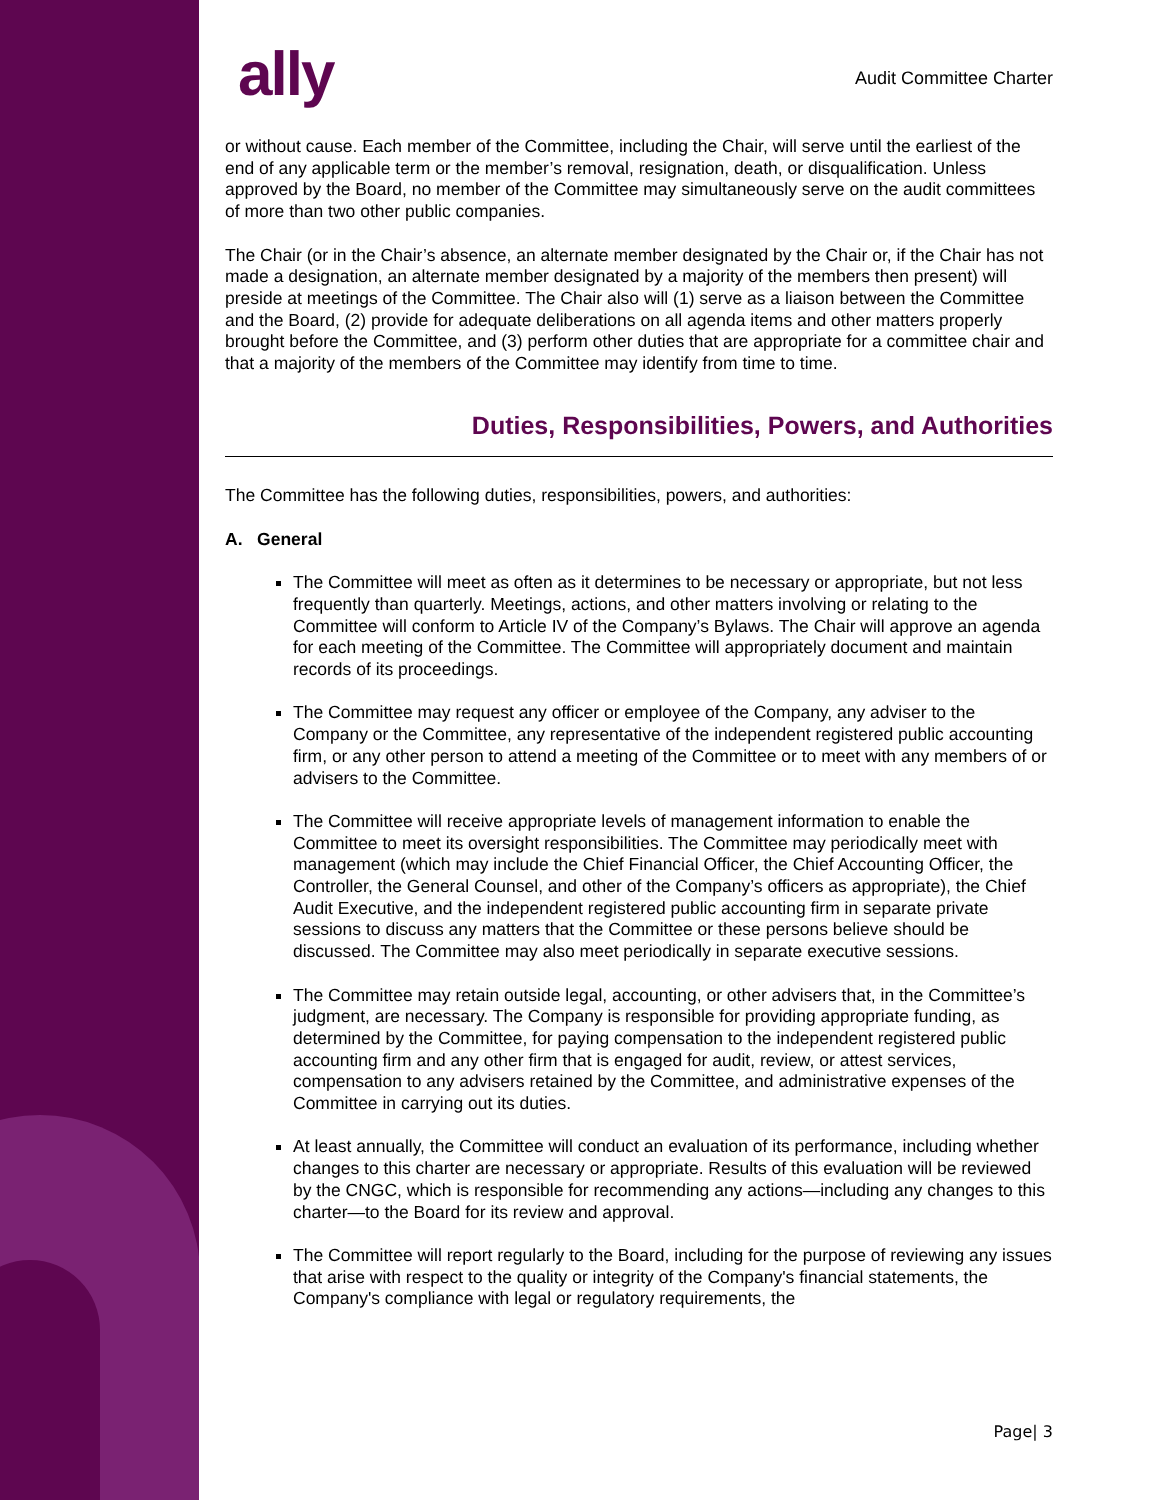ally Audit Committee Charter
or without cause. Each member of the Committee, including the Chair, will serve until the earliest of the end of any applicable term or the member’s removal, resignation, death, or disqualification. Unless approved by the Board, no member of the Committee may simultaneously serve on the audit committees of more than two other public companies.
The Chair (or in the Chair’s absence, an alternate member designated by the Chair or, if the Chair has not made a designation, an alternate member designated by a majority of the members then present) will preside at meetings of the Committee. The Chair also will (1) serve as a liaison between the Committee and the Board, (2) provide for adequate deliberations on all agenda items and other matters properly brought before the Committee, and (3) perform other duties that are appropriate for a committee chair and that a majority of the members of the Committee may identify from time to time.
Duties, Responsibilities, Powers, and Authorities
The Committee has the following duties, responsibilities, powers, and authorities:
A. General
The Committee will meet as often as it determines to be necessary or appropriate, but not less frequently than quarterly. Meetings, actions, and other matters involving or relating to the Committee will conform to Article IV of the Company’s Bylaws. The Chair will approve an agenda for each meeting of the Committee. The Committee will appropriately document and maintain records of its proceedings.
The Committee may request any officer or employee of the Company, any adviser to the Company or the Committee, any representative of the independent registered public accounting firm, or any other person to attend a meeting of the Committee or to meet with any members of or advisers to the Committee.
The Committee will receive appropriate levels of management information to enable the Committee to meet its oversight responsibilities. The Committee may periodically meet with management (which may include the Chief Financial Officer, the Chief Accounting Officer, the Controller, the General Counsel, and other of the Company’s officers as appropriate), the Chief Audit Executive, and the independent registered public accounting firm in separate private sessions to discuss any matters that the Committee or these persons believe should be discussed. The Committee may also meet periodically in separate executive sessions.
The Committee may retain outside legal, accounting, or other advisers that, in the Committee’s judgment, are necessary. The Company is responsible for providing appropriate funding, as determined by the Committee, for paying compensation to the independent registered public accounting firm and any other firm that is engaged for audit, review, or attest services, compensation to any advisers retained by the Committee, and administrative expenses of the Committee in carrying out its duties.
At least annually, the Committee will conduct an evaluation of its performance, including whether changes to this charter are necessary or appropriate. Results of this evaluation will be reviewed by the CNGC, which is responsible for recommending any actions—including any changes to this charter—to the Board for its review and approval.
The Committee will report regularly to the Board, including for the purpose of reviewing any issues that arise with respect to the quality or integrity of the Company's financial statements, the Company's compliance with legal or regulatory requirements, the
Page| 3